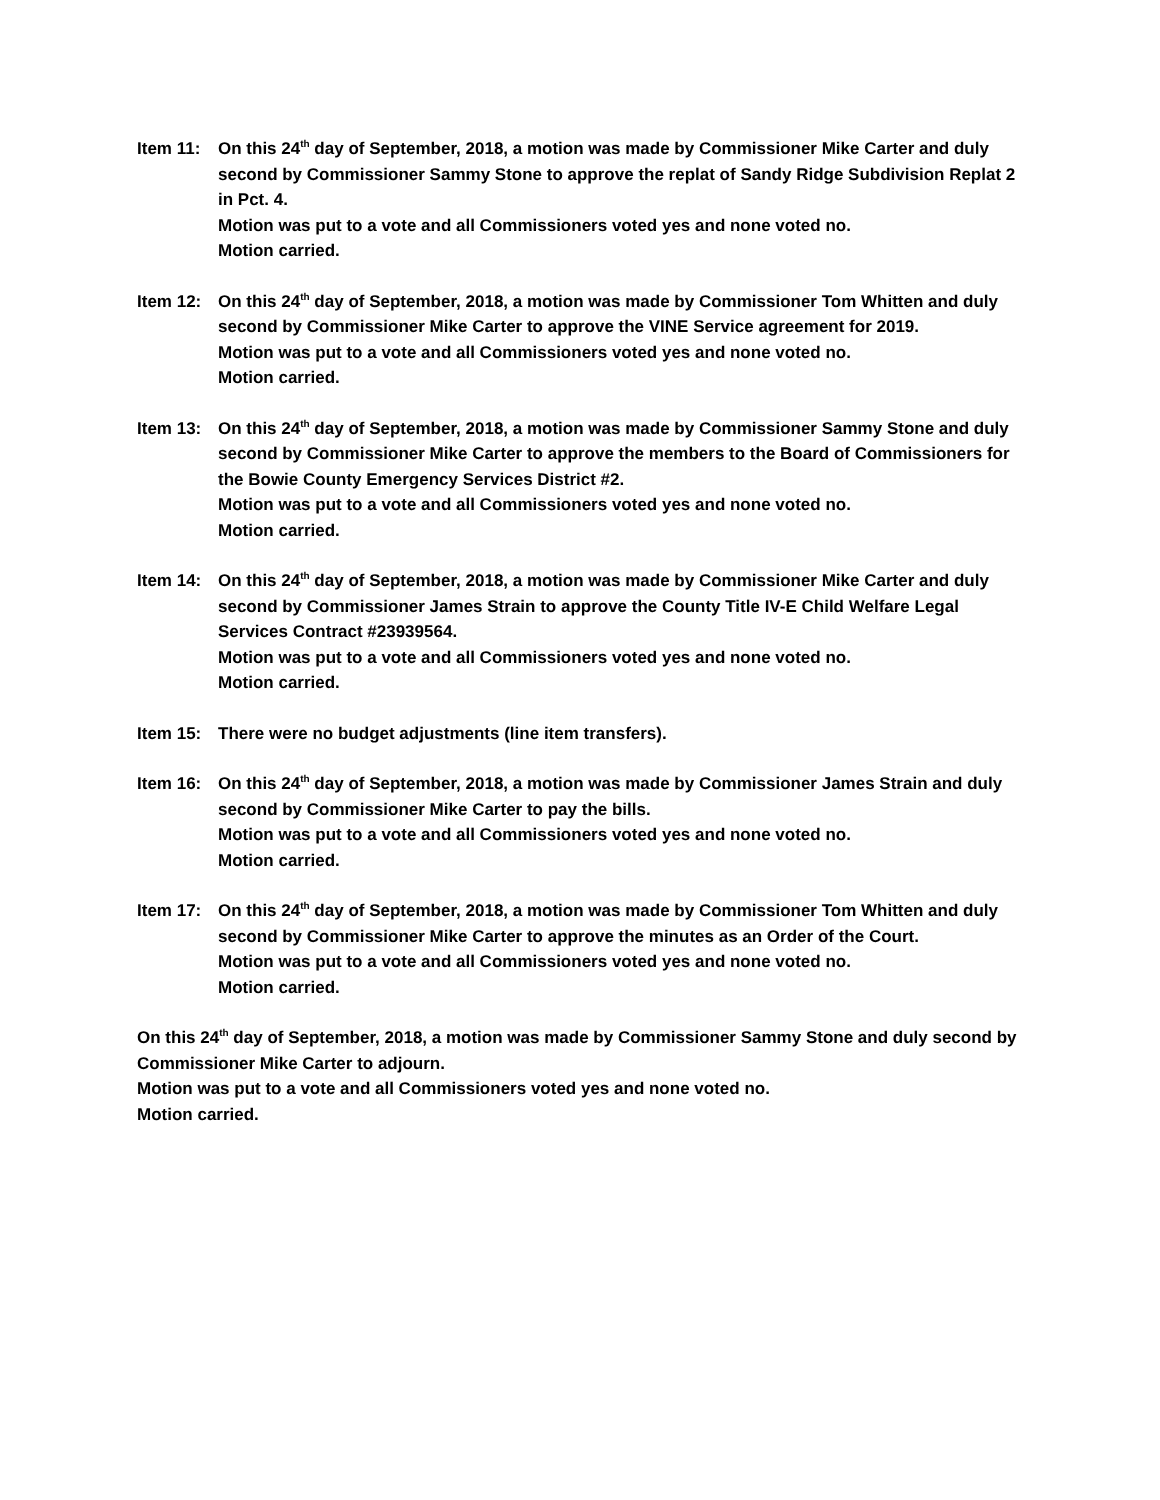Item 11: On this 24<sup>th</sup> day of September, 2018, a motion was made by Commissioner Mike Carter and duly second by Commissioner Sammy Stone to approve the replat of Sandy Ridge Subdivision Replat 2 in Pct. 4.
Motion was put to a vote and all Commissioners voted yes and none voted no.
Motion carried.
Item 12: On this 24<sup>th</sup> day of September, 2018, a motion was made by Commissioner Tom Whitten and duly second by Commissioner Mike Carter to approve the VINE Service agreement for 2019.
Motion was put to a vote and all Commissioners voted yes and none voted no.
Motion carried.
Item 13: On this 24<sup>th</sup> day of September, 2018, a motion was made by Commissioner Sammy Stone and duly second by Commissioner Mike Carter to approve the members to the Board of Commissioners for the Bowie County Emergency Services District #2.
Motion was put to a vote and all Commissioners voted yes and none voted no.
Motion carried.
Item 14: On this 24<sup>th</sup> day of September, 2018, a motion was made by Commissioner Mike Carter and duly second by Commissioner James Strain to approve the County Title IV-E Child Welfare Legal Services Contract #23939564.
Motion was put to a vote and all Commissioners voted yes and none voted no.
Motion carried.
Item 15: There were no budget adjustments (line item transfers).
Item 16: On this 24<sup>th</sup> day of September, 2018, a motion was made by Commissioner James Strain and duly second by Commissioner Mike Carter to pay the bills.
Motion was put to a vote and all Commissioners voted yes and none voted no.
Motion carried.
Item 17: On this 24<sup>th</sup> day of September, 2018, a motion was made by Commissioner Tom Whitten and duly second by Commissioner Mike Carter to approve the minutes as an Order of the Court.
Motion was put to a vote and all Commissioners voted yes and none voted no.
Motion carried.
On this 24<sup>th</sup> day of September, 2018, a motion was made by Commissioner Sammy Stone and duly second by Commissioner Mike Carter to adjourn.
Motion was put to a vote and all Commissioners voted yes and none voted no.
Motion carried.